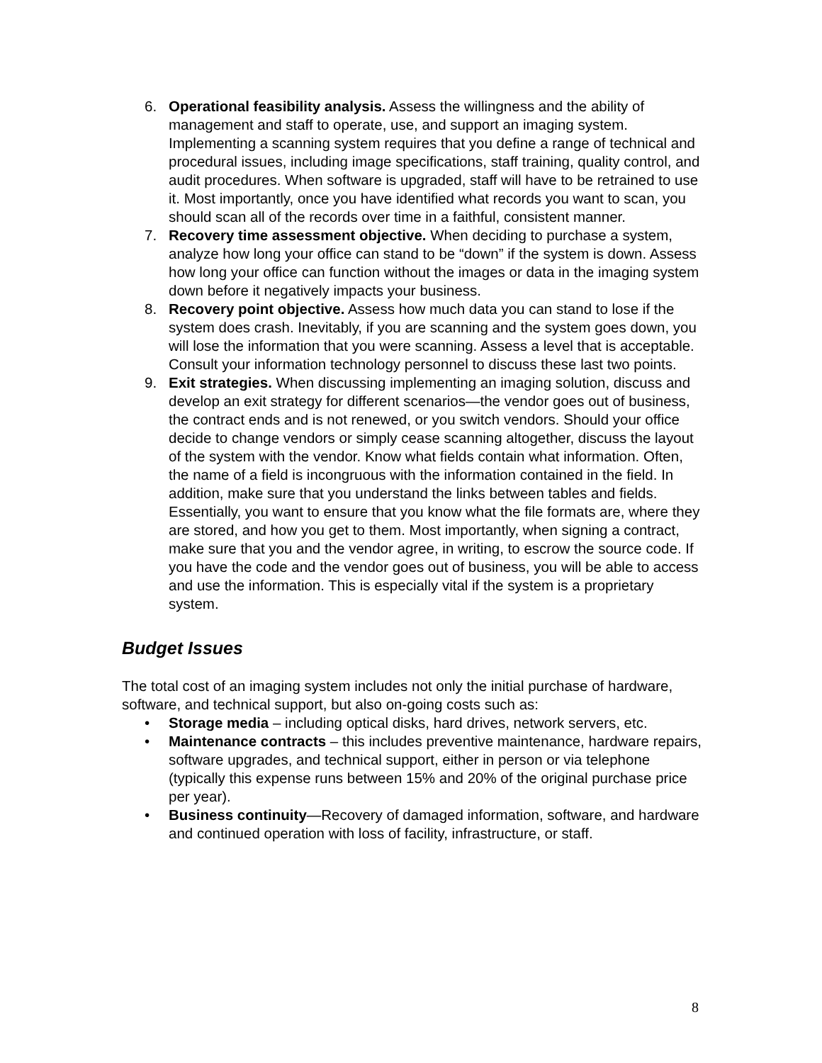6. Operational feasibility analysis. Assess the willingness and the ability of management and staff to operate, use, and support an imaging system. Implementing a scanning system requires that you define a range of technical and procedural issues, including image specifications, staff training, quality control, and audit procedures. When software is upgraded, staff will have to be retrained to use it. Most importantly, once you have identified what records you want to scan, you should scan all of the records over time in a faithful, consistent manner.
7. Recovery time assessment objective. When deciding to purchase a system, analyze how long your office can stand to be “down” if the system is down. Assess how long your office can function without the images or data in the imaging system down before it negatively impacts your business.
8. Recovery point objective. Assess how much data you can stand to lose if the system does crash. Inevitably, if you are scanning and the system goes down, you will lose the information that you were scanning. Assess a level that is acceptable. Consult your information technology personnel to discuss these last two points.
9. Exit strategies. When discussing implementing an imaging solution, discuss and develop an exit strategy for different scenarios—the vendor goes out of business, the contract ends and is not renewed, or you switch vendors. Should your office decide to change vendors or simply cease scanning altogether, discuss the layout of the system with the vendor. Know what fields contain what information. Often, the name of a field is incongruous with the information contained in the field. In addition, make sure that you understand the links between tables and fields. Essentially, you want to ensure that you know what the file formats are, where they are stored, and how you get to them. Most importantly, when signing a contract, make sure that you and the vendor agree, in writing, to escrow the source code. If you have the code and the vendor goes out of business, you will be able to access and use the information. This is especially vital if the system is a proprietary system.
Budget Issues
The total cost of an imaging system includes not only the initial purchase of hardware, software, and technical support, but also on-going costs such as:
• Storage media – including optical disks, hard drives, network servers, etc.
• Maintenance contracts – this includes preventive maintenance, hardware repairs, software upgrades, and technical support, either in person or via telephone (typically this expense runs between 15% and 20% of the original purchase price per year).
• Business continuity—Recovery of damaged information, software, and hardware and continued operation with loss of facility, infrastructure, or staff.
8